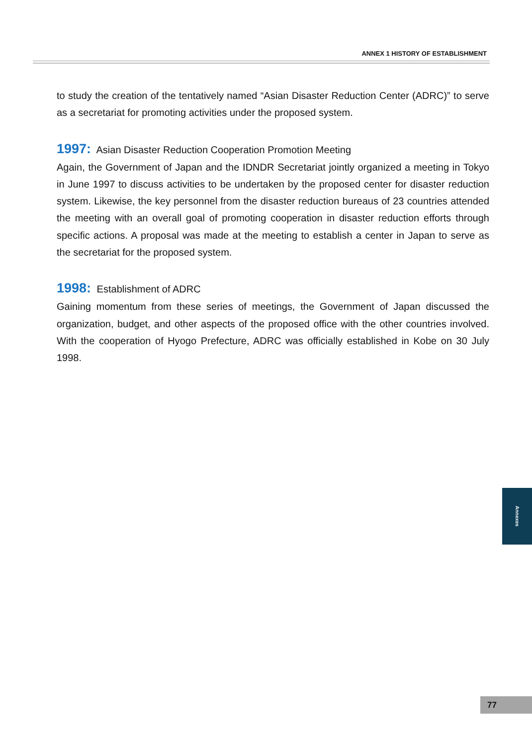ANNEX 1 HISTORY OF ESTABLISHMENT
to study the creation of the tentatively named “Asian Disaster Reduction Center (ADRC)” to serve as a secretariat for promoting activities under the proposed system.
1997: Asian Disaster Reduction Cooperation Promotion Meeting
Again, the Government of Japan and the IDNDR Secretariat jointly organized a meeting in Tokyo in June 1997 to discuss activities to be undertaken by the proposed center for disaster reduction system. Likewise, the key personnel from the disaster reduction bureaus of 23 countries attended the meeting with an overall goal of promoting cooperation in disaster reduction efforts through specific actions. A proposal was made at the meeting to establish a center in Japan to serve as the secretariat for the proposed system.
1998: Establishment of ADRC
Gaining momentum from these series of meetings, the Government of Japan discussed the organization, budget, and other aspects of the proposed office with the other countries involved. With the cooperation of Hyogo Prefecture, ADRC was officially established in Kobe on 30 July 1998.
Annexes
77